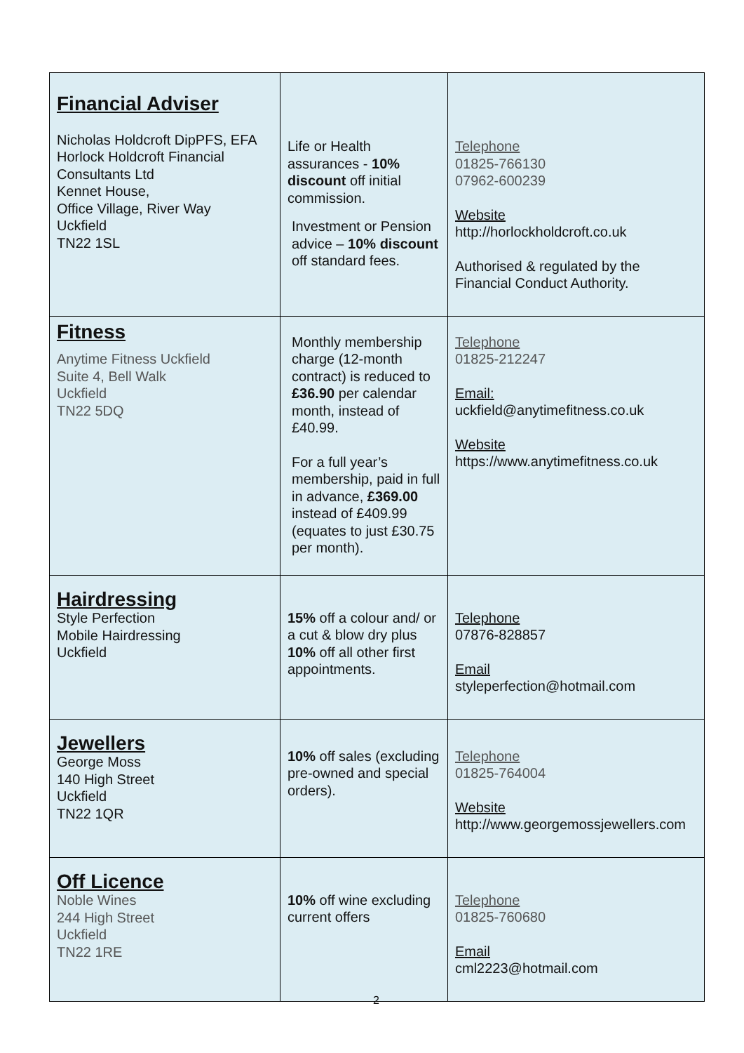| Financial Adviser Nicholas Holdcroft DipPFS, EFA Horlock Holdcroft Financial Consultants Ltd Kennet House, Office Village, River Way Uckfield TN22 1SL | Life or Health assurances - 10% discount off initial commission. Investment or Pension advice – 10% discount off standard fees. | Telephone 01825-766130 07962-600239 Website http://horlockholdcroft.co.uk Authorised & regulated by the Financial Conduct Authority. |
| Fitness Anytime Fitness Uckfield Suite 4, Bell Walk Uckfield TN22 5DQ | Monthly membership charge (12-month contract) is reduced to £36.90 per calendar month, instead of £40.99. For a full year’s membership, paid in full in advance, £369.00 instead of £409.99 (equates to just £30.75 per month). | Telephone 01825-212247 Email: uckfield@anytimefitness.co.uk Website https://www.anytimefitness.co.uk |
| Hairdressing Style Perfection Mobile Hairdressing Uckfield | 15% off a colour and/ or a cut & blow dry plus 10% off all other first appointments. | Telephone 07876-828857 Email styleperfection@hotmail.com |
| Jewellers George Moss 140 High Street Uckfield TN22 1QR | 10% off sales (excluding pre-owned and special orders). | Telephone 01825-764004 Website http://www.georgemossjewellers.com |
| Off Licence Noble Wines 244 High Street Uckfield TN22 1RE | 10% off wine excluding current offers | Telephone 01825-760680 Email cml2223@hotmail.com |
2